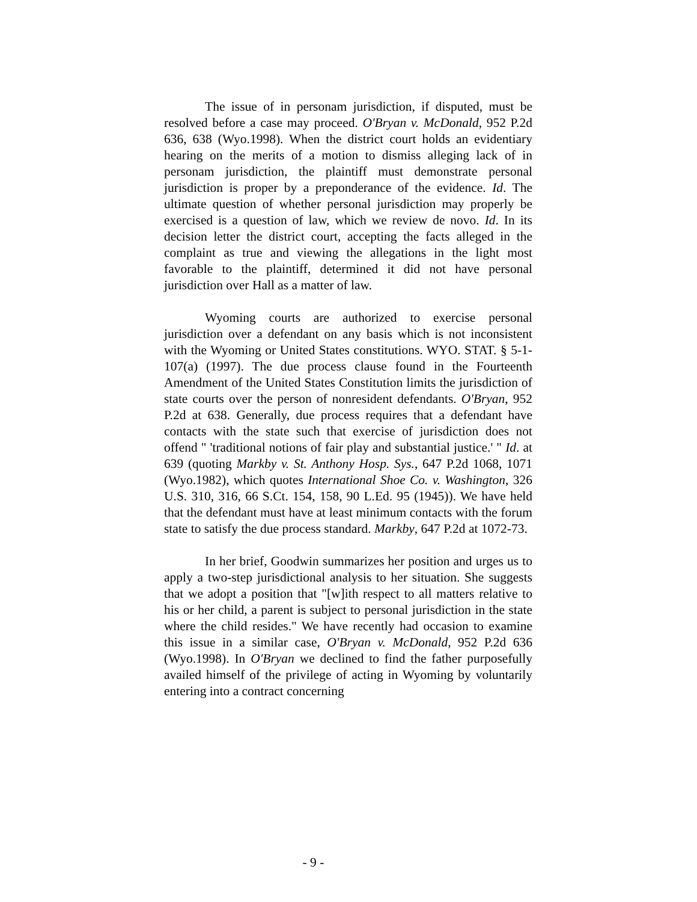The issue of in personam jurisdiction, if disputed, must be resolved before a case may proceed. O'Bryan v. McDonald, 952 P.2d 636, 638 (Wyo.1998). When the district court holds an evidentiary hearing on the merits of a motion to dismiss alleging lack of in personam jurisdiction, the plaintiff must demonstrate personal jurisdiction is proper by a preponderance of the evidence. Id. The ultimate question of whether personal jurisdiction may properly be exercised is a question of law, which we review de novo. Id. In its decision letter the district court, accepting the facts alleged in the complaint as true and viewing the allegations in the light most favorable to the plaintiff, determined it did not have personal jurisdiction over Hall as a matter of law.
Wyoming courts are authorized to exercise personal jurisdiction over a defendant on any basis which is not inconsistent with the Wyoming or United States constitutions. WYO. STAT. § 5-1-107(a) (1997). The due process clause found in the Fourteenth Amendment of the United States Constitution limits the jurisdiction of state courts over the person of nonresident defendants. O'Bryan, 952 P.2d at 638. Generally, due process requires that a defendant have contacts with the state such that exercise of jurisdiction does not offend " 'traditional notions of fair play and substantial justice.' " Id. at 639 (quoting Markby v. St. Anthony Hosp. Sys., 647 P.2d 1068, 1071 (Wyo.1982), which quotes International Shoe Co. v. Washington, 326 U.S. 310, 316, 66 S.Ct. 154, 158, 90 L.Ed. 95 (1945)). We have held that the defendant must have at least minimum contacts with the forum state to satisfy the due process standard. Markby, 647 P.2d at 1072-73.
In her brief, Goodwin summarizes her position and urges us to apply a two-step jurisdictional analysis to her situation. She suggests that we adopt a position that "[w]ith respect to all matters relative to his or her child, a parent is subject to personal jurisdiction in the state where the child resides." We have recently had occasion to examine this issue in a similar case, O'Bryan v. McDonald, 952 P.2d 636 (Wyo.1998). In O'Bryan we declined to find the father purposefully availed himself of the privilege of acting in Wyoming by voluntarily entering into a contract concerning
- 9 -